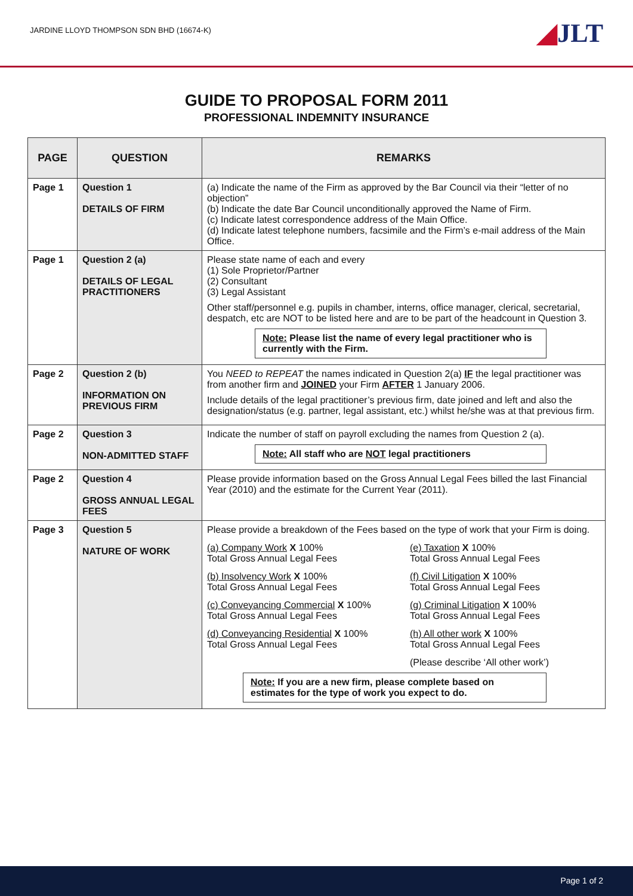JARDINE LLOYD THOMPSON SDN BHD (16674-K)
◢JLT
GUIDE TO PROPOSAL FORM 2011
PROFESSIONAL INDEMNITY INSURANCE
| PAGE | QUESTION | REMARKS |
| --- | --- | --- |
| Page 1 | Question 1 DETAILS OF FIRM | (a) Indicate the name of the Firm as approved by the Bar Council via their “letter of no objection” (b) Indicate the date Bar Council unconditionally approved the Name of Firm. (c) Indicate latest correspondence address of the Main Office. (d) Indicate latest telephone numbers, facsimile and the Firm’s e-mail address of the Main Office. |
| Page 1 | Question 2 (a) DETAILS OF LEGAL PRACTITIONERS | Please state name of each and every (1) Sole Proprietor/Partner (2) Consultant (3) Legal Assistant Other staff/personnel e.g. pupils in chamber, interns, office manager, clerical, secretarial, despatch, etc are NOT to be listed here and are to be part of the headcount in Question 3. Note: Please list the name of every legal practitioner who is currently with the Firm. |
| Page 2 | Question 2 (b) INFORMATION ON PREVIOUS FIRM | You NEED to REPEAT the names indicated in Question 2(a) IF the legal practitioner was from another firm and JOINED your Firm AFTER 1 January 2006. Include details of the legal practitioner’s previous firm, date joined and left and also the designation/status (e.g. partner, legal assistant, etc.) whilst he/she was at that previous firm. |
| Page 2 | Question 3 NON-ADMITTED STAFF | Indicate the number of staff on payroll excluding the names from Question 2 (a). Note: All staff who are NOT legal practitioners |
| Page 2 | Question 4 GROSS ANNUAL LEGAL FEES | Please provide information based on the Gross Annual Legal Fees billed the last Financial Year (2010) and the estimate for the Current Year (2011). |
| Page 3 | Question 5 NATURE OF WORK | Please provide a breakdown of the Fees based on the type of work that your Firm is doing. (a) Company Work X 100% Total Gross Annual Legal Fees (e) Taxation X 100% Total Gross Annual Legal Fees (b) Insolvency Work X 100% Total Gross Annual Legal Fees (f) Civil Litigation X 100% Total Gross Annual Legal Fees (c) Conveyancing Commercial X 100% Total Gross Annual Legal Fees (g) Criminal Litigation X 100% Total Gross Annual Legal Fees (d) Conveyancing Residential X 100% Total Gross Annual Legal Fees (h) All other work X 100% Total Gross Annual Legal Fees (Please describe ‘All other work’) Note: If you are a new firm, please complete based on estimates for the type of work you expect to do. |
Page 1 of 2